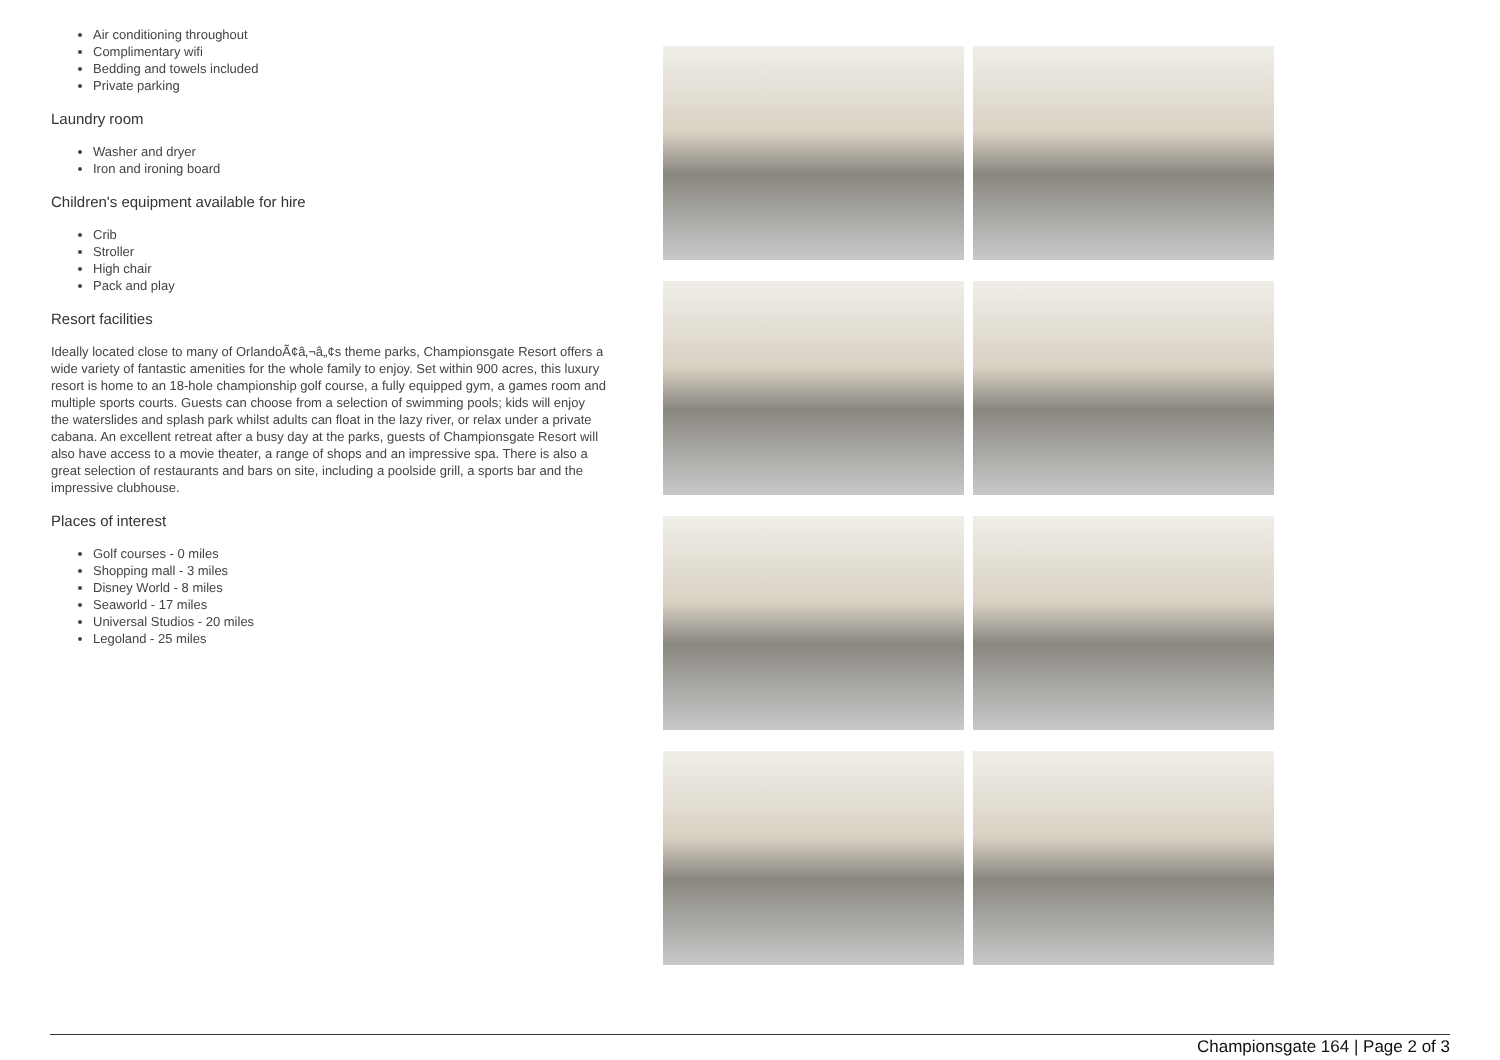Air conditioning throughout
Complimentary wifi
Bedding and towels included
Private parking
Laundry room
Washer and dryer
Iron and ironing board
Children's equipment available for hire
Crib
Stroller
High chair
Pack and play
Resort facilities
Ideally located close to many of OrlandoÃ¢â‚¬â„¢s theme parks, Championsgate Resort offers a wide variety of fantastic amenities for the whole family to enjoy. Set within 900 acres, this luxury resort is home to an 18-hole championship golf course, a fully equipped gym, a games room and multiple sports courts. Guests can choose from a selection of swimming pools; kids will enjoy the waterslides and splash park whilst adults can float in the lazy river, or relax under a private cabana. An excellent retreat after a busy day at the parks, guests of Championsgate Resort will also have access to a movie theater, a range of shops and an impressive spa. There is also a great selection of restaurants and bars on site, including a poolside grill, a sports bar and the impressive clubhouse.
Places of interest
Golf courses - 0 miles
Shopping mall - 3 miles
Disney World - 8 miles
Seaworld - 17 miles
Universal Studios - 20 miles
Legoland - 25 miles
Championsgate 164 | Page 2 of 3